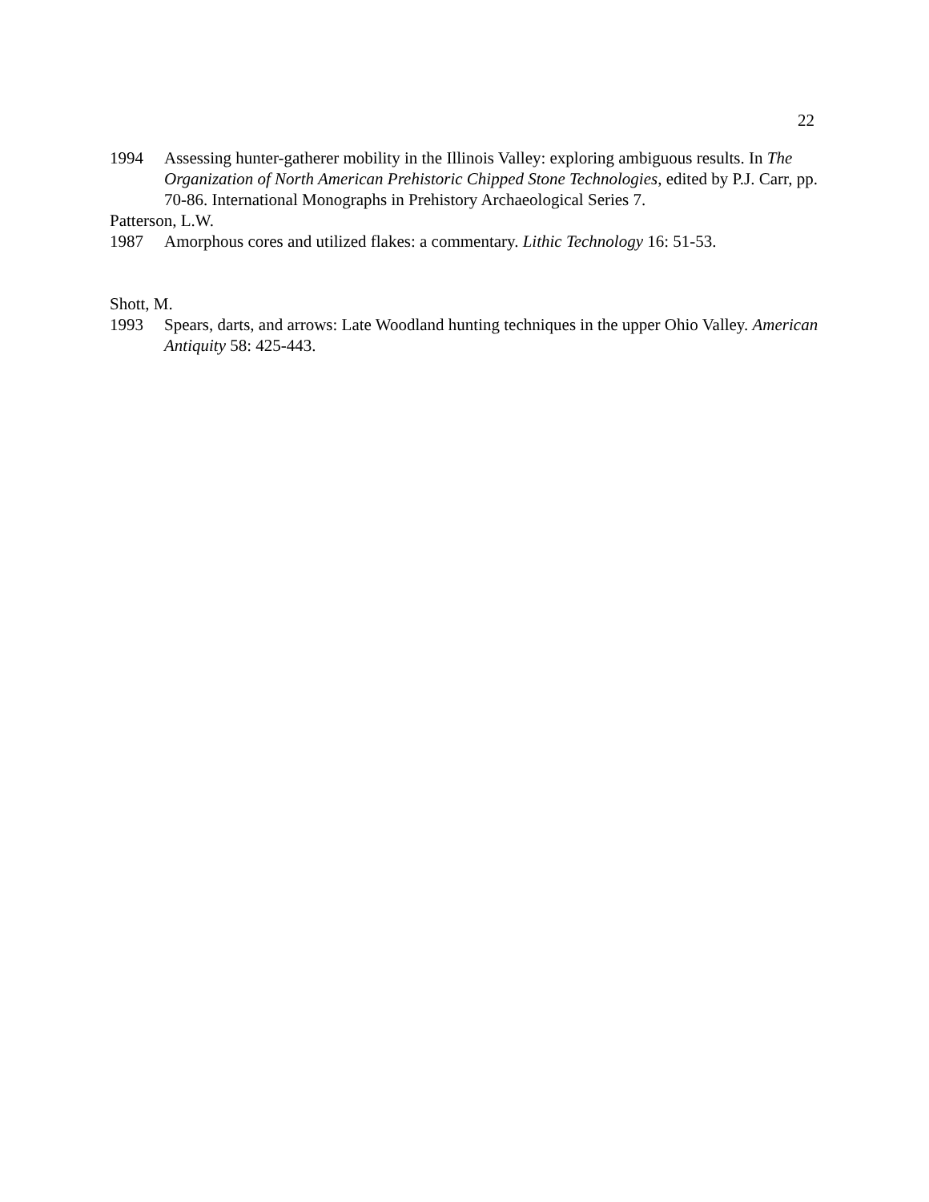22
1994 Assessing hunter-gatherer mobility in the Illinois Valley: exploring ambiguous results. In The Organization of North American Prehistoric Chipped Stone Technologies, edited by P.J. Carr, pp. 70-86. International Monographs in Prehistory Archaeological Series 7.
Patterson, L.W.
1987 Amorphous cores and utilized flakes: a commentary. Lithic Technology 16: 51-53.
Shott, M.
1993 Spears, darts, and arrows: Late Woodland hunting techniques in the upper Ohio Valley. American Antiquity 58: 425-443.